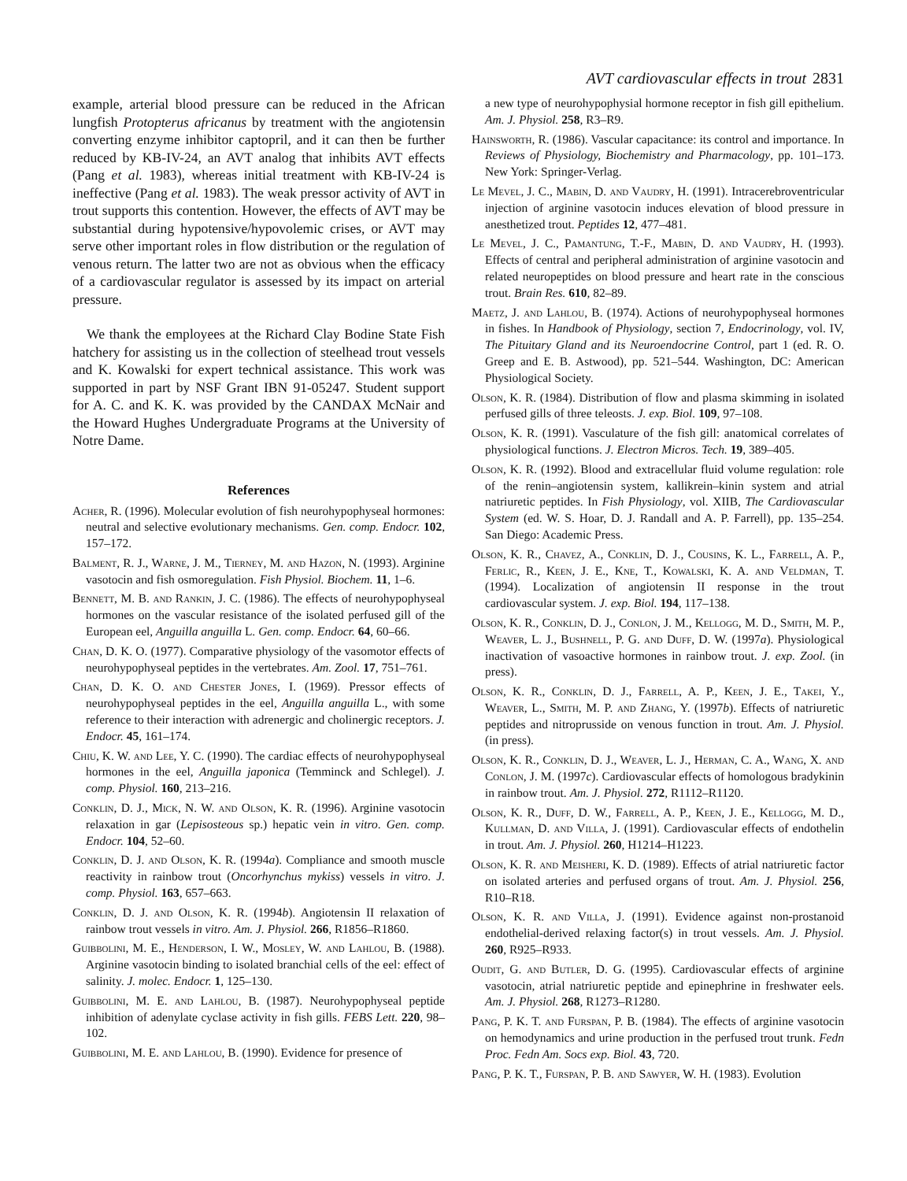AVT cardiovascular effects in trout 2831
example, arterial blood pressure can be reduced in the African lungfish Protopterus africanus by treatment with the angiotensin converting enzyme inhibitor captopril, and it can then be further reduced by KB-IV-24, an AVT analog that inhibits AVT effects (Pang et al. 1983), whereas initial treatment with KB-IV-24 is ineffective (Pang et al. 1983). The weak pressor activity of AVT in trout supports this contention. However, the effects of AVT may be substantial during hypotensive/hypovolemic crises, or AVT may serve other important roles in flow distribution or the regulation of venous return. The latter two are not as obvious when the efficacy of a cardiovascular regulator is assessed by its impact on arterial pressure.
We thank the employees at the Richard Clay Bodine State Fish hatchery for assisting us in the collection of steelhead trout vessels and K. Kowalski for expert technical assistance. This work was supported in part by NSF Grant IBN 91-05247. Student support for A. C. and K. K. was provided by the CANDAX McNair and the Howard Hughes Undergraduate Programs at the University of Notre Dame.
References
Acher, R. (1996). Molecular evolution of fish neurohypophyseal hormones: neutral and selective evolutionary mechanisms. Gen. comp. Endocr. 102, 157–172.
Balment, R. J., Warne, J. M., Tierney, M. and Hazon, N. (1993). Arginine vasotocin and fish osmoregulation. Fish Physiol. Biochem. 11, 1–6.
Bennett, M. B. and Rankin, J. C. (1986). The effects of neurohypophyseal hormones on the vascular resistance of the isolated perfused gill of the European eel, Anguilla anguilla L. Gen. comp. Endocr. 64, 60–66.
Chan, D. K. O. (1977). Comparative physiology of the vasomotor effects of neurohypophyseal peptides in the vertebrates. Am. Zool. 17, 751–761.
Chan, D. K. O. and Chester Jones, I. (1969). Pressor effects of neurohypophyseal peptides in the eel, Anguilla anguilla L., with some reference to their interaction with adrenergic and cholinergic receptors. J. Endocr. 45, 161–174.
Chiu, K. W. and Lee, Y. C. (1990). The cardiac effects of neurohypophyseal hormones in the eel, Anguilla japonica (Temminck and Schlegel). J. comp. Physiol. 160, 213–216.
Conklin, D. J., Mick, N. W. and Olson, K. R. (1996). Arginine vasotocin relaxation in gar (Lepisosteous sp.) hepatic vein in vitro. Gen. comp. Endocr. 104, 52–60.
Conklin, D. J. and Olson, K. R. (1994a). Compliance and smooth muscle reactivity in rainbow trout (Oncorhynchus mykiss) vessels in vitro. J. comp. Physiol. 163, 657–663.
Conklin, D. J. and Olson, K. R. (1994b). Angiotensin II relaxation of rainbow trout vessels in vitro. Am. J. Physiol. 266, R1856–R1860.
Guibbolini, M. E., Henderson, I. W., Mosley, W. and Lahlou, B. (1988). Arginine vasotocin binding to isolated branchial cells of the eel: effect of salinity. J. molec. Endocr. 1, 125–130.
Guibbolini, M. E. and Lahlou, B. (1987). Neurohypophyseal peptide inhibition of adenylate cyclase activity in fish gills. FEBS Lett. 220, 98–102.
Guibbolini, M. E. and Lahlou, B. (1990). Evidence for presence of
a new type of neurohypophysial hormone receptor in fish gill epithelium. Am. J. Physiol. 258, R3–R9.
Hainsworth, R. (1986). Vascular capacitance: its control and importance. In Reviews of Physiology, Biochemistry and Pharmacology, pp. 101–173. New York: Springer-Verlag.
Le Mevel, J. C., Mabin, D. and Vaudry, H. (1991). Intracerebroventricular injection of arginine vasotocin induces elevation of blood pressure in anesthetized trout. Peptides 12, 477–481.
Le Mevel, J. C., Pamantung, T.-F., Mabin, D. and Vaudry, H. (1993). Effects of central and peripheral administration of arginine vasotocin and related neuropeptides on blood pressure and heart rate in the conscious trout. Brain Res. 610, 82–89.
Maetz, J. and Lahlou, B. (1974). Actions of neurohypophyseal hormones in fishes. In Handbook of Physiology, section 7, Endocrinology, vol. IV, The Pituitary Gland and its Neuroendocrine Control, part 1 (ed. R. O. Greep and E. B. Astwood), pp. 521–544. Washington, DC: American Physiological Society.
Olson, K. R. (1984). Distribution of flow and plasma skimming in isolated perfused gills of three teleosts. J. exp. Biol. 109, 97–108.
Olson, K. R. (1991). Vasculature of the fish gill: anatomical correlates of physiological functions. J. Electron Micros. Tech. 19, 389–405.
Olson, K. R. (1992). Blood and extracellular fluid volume regulation: role of the renin–angiotensin system, kallikrein–kinin system and atrial natriuretic peptides. In Fish Physiology, vol. XIIB, The Cardiovascular System (ed. W. S. Hoar, D. J. Randall and A. P. Farrell), pp. 135–254. San Diego: Academic Press.
Olson, K. R., Chavez, A., Conklin, D. J., Cousins, K. L., Farrell, A. P., Ferlic, R., Keen, J. E., Kne, T., Kowalski, K. A. and Veldman, T. (1994). Localization of angiotensin II response in the trout cardiovascular system. J. exp. Biol. 194, 117–138.
Olson, K. R., Conklin, D. J., Conlon, J. M., Kellogg, M. D., Smith, M. P., Weaver, L. J., Bushnell, P. G. and Duff, D. W. (1997a). Physiological inactivation of vasoactive hormones in rainbow trout. J. exp. Zool. (in press).
Olson, K. R., Conklin, D. J., Farrell, A. P., Keen, J. E., Takei, Y., Weaver, L., Smith, M. P. and Zhang, Y. (1997b). Effects of natriuretic peptides and nitroprusside on venous function in trout. Am. J. Physiol. (in press).
Olson, K. R., Conklin, D. J., Weaver, L. J., Herman, C. A., Wang, X. and Conlon, J. M. (1997c). Cardiovascular effects of homologous bradykinin in rainbow trout. Am. J. Physiol. 272, R1112–R1120.
Olson, K. R., Duff, D. W., Farrell, A. P., Keen, J. E., Kellogg, M. D., Kullman, D. and Villa, J. (1991). Cardiovascular effects of endothelin in trout. Am. J. Physiol. 260, H1214–H1223.
Olson, K. R. and Meisheri, K. D. (1989). Effects of atrial natriuretic factor on isolated arteries and perfused organs of trout. Am. J. Physiol. 256, R10–R18.
Olson, K. R. and Villa, J. (1991). Evidence against non-prostanoid endothelial-derived relaxing factor(s) in trout vessels. Am. J. Physiol. 260, R925–R933.
Oudit, G. and Butler, D. G. (1995). Cardiovascular effects of arginine vasotocin, atrial natriuretic peptide and epinephrine in freshwater eels. Am. J. Physiol. 268, R1273–R1280.
Pang, P. K. T. and Furspan, P. B. (1984). The effects of arginine vasotocin on hemodynamics and urine production in the perfused trout trunk. Fedn Proc. Fedn Am. Socs exp. Biol. 43, 720.
Pang, P. K. T., Furspan, P. B. and Sawyer, W. H. (1983). Evolution